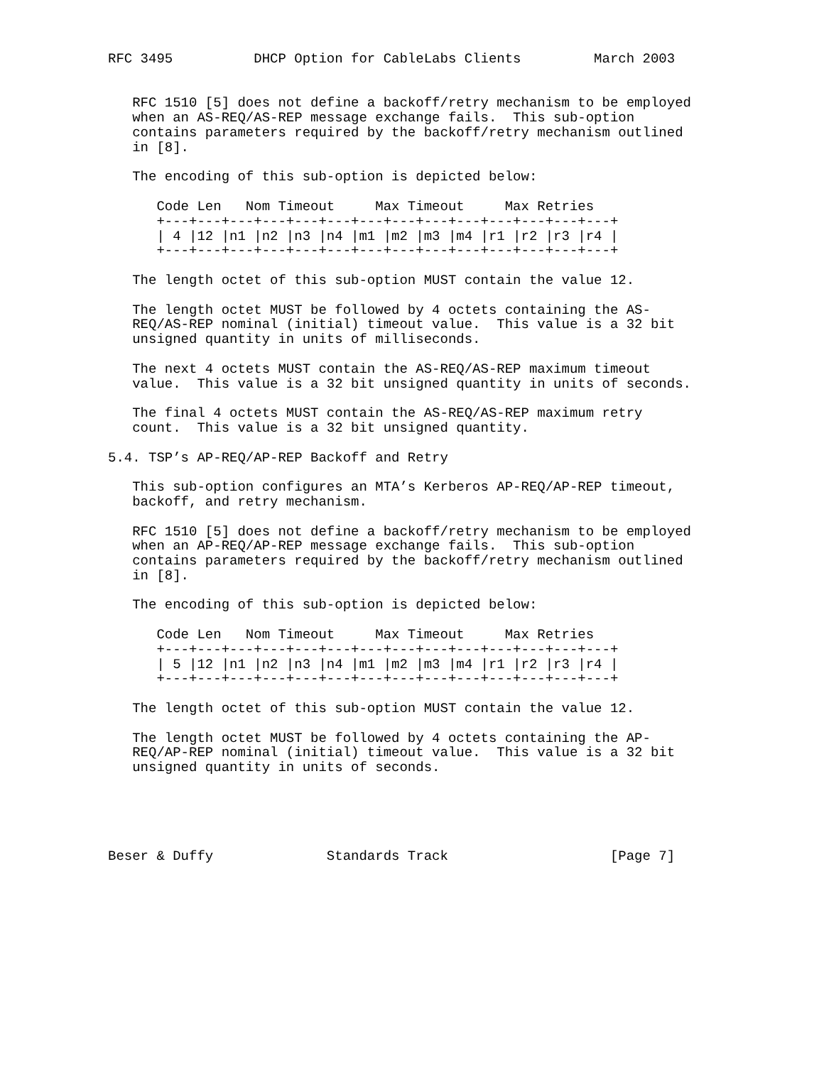RFC 3495          DHCP Option for CableLabs Clients         March 2003


   RFC 1510 [5] does not define a backoff/retry mechanism to be employed
   when an AS-REQ/AS-REP message exchange fails.  This sub-option
   contains parameters required by the backoff/retry mechanism outlined
   in [8].

   The encoding of this sub-option is depicted below:

      Code Len   Nom Timeout     Max Timeout     Max Retries
      +---+---+---+---+---+---+---+---+---+---+---+---+---+---+
      | 4 |12 |n1 |n2 |n3 |n4 |m1 |m2 |m3 |m4 |r1 |r2 |r3 |r4 |
      +---+---+---+---+---+---+---+---+---+---+---+---+---+---+

   The length octet of this sub-option MUST contain the value 12.

   The length octet MUST be followed by 4 octets containing the AS-
   REQ/AS-REP nominal (initial) timeout value.  This value is a 32 bit
   unsigned quantity in units of milliseconds.

   The next 4 octets MUST contain the AS-REQ/AS-REP maximum timeout
   value.  This value is a 32 bit unsigned quantity in units of seconds.

   The final 4 octets MUST contain the AS-REQ/AS-REP maximum retry
   count.  This value is a 32 bit unsigned quantity.

5.4. TSP’s AP-REQ/AP-REP Backoff and Retry

   This sub-option configures an MTA’s Kerberos AP-REQ/AP-REP timeout,
   backoff, and retry mechanism.

   RFC 1510 [5] does not define a backoff/retry mechanism to be employed
   when an AP-REQ/AP-REP message exchange fails.  This sub-option
   contains parameters required by the backoff/retry mechanism outlined
   in [8].

   The encoding of this sub-option is depicted below:

      Code Len   Nom Timeout     Max Timeout     Max Retries
      +---+---+---+---+---+---+---+---+---+---+---+---+---+---+
      | 5 |12 |n1 |n2 |n3 |n4 |m1 |m2 |m3 |m4 |r1 |r2 |r3 |r4 |
      +---+---+---+---+---+---+---+---+---+---+---+---+---+---+

   The length octet of this sub-option MUST contain the value 12.

   The length octet MUST be followed by 4 octets containing the AP-
   REQ/AP-REP nominal (initial) timeout value.  This value is a 32 bit
   unsigned quantity in units of seconds.





Beser & Duffy              Standards Track                    [Page 7]